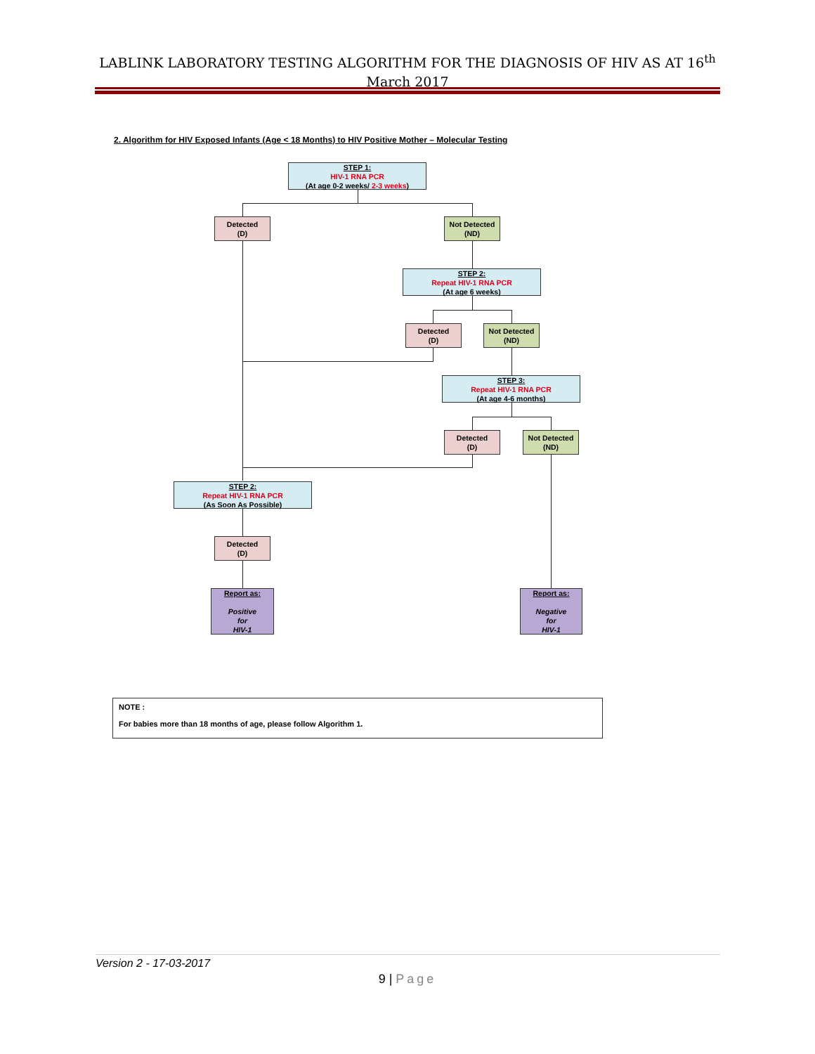LABLINK LABORATORY TESTING ALGORITHM FOR THE DIAGNOSIS OF HIV AS AT 16<sup>th</sup> March 2017
2. Algorithm for HIV Exposed Infants (Age < 18 Months) to HIV Positive Mother – Molecular Testing
STEP 1:
HIV-1 RNA PCR
(At age 0-2 weeks/ 2-3 weeks)
Detected
(D)
Not Detected
(ND)
STEP 2:
Repeat HIV-1 RNA PCR
(At age 6 weeks)
Detected
(D)
Not Detected
(ND)
STEP 3:
Repeat HIV-1 RNA PCR
(At age 4-6 months)
Detected
(D)
Not Detected
(ND)
STEP 2:
Repeat HIV-1 RNA PCR
(As Soon As Possible)
Detected
(D)
Report as:
Positive
for
HIV-1
Report as:
Negative
for
HIV-1
NOTE :
For babies more than 18 months of age, please follow Algorithm 1.
Version 2 - 17-03-2017
9 | Page